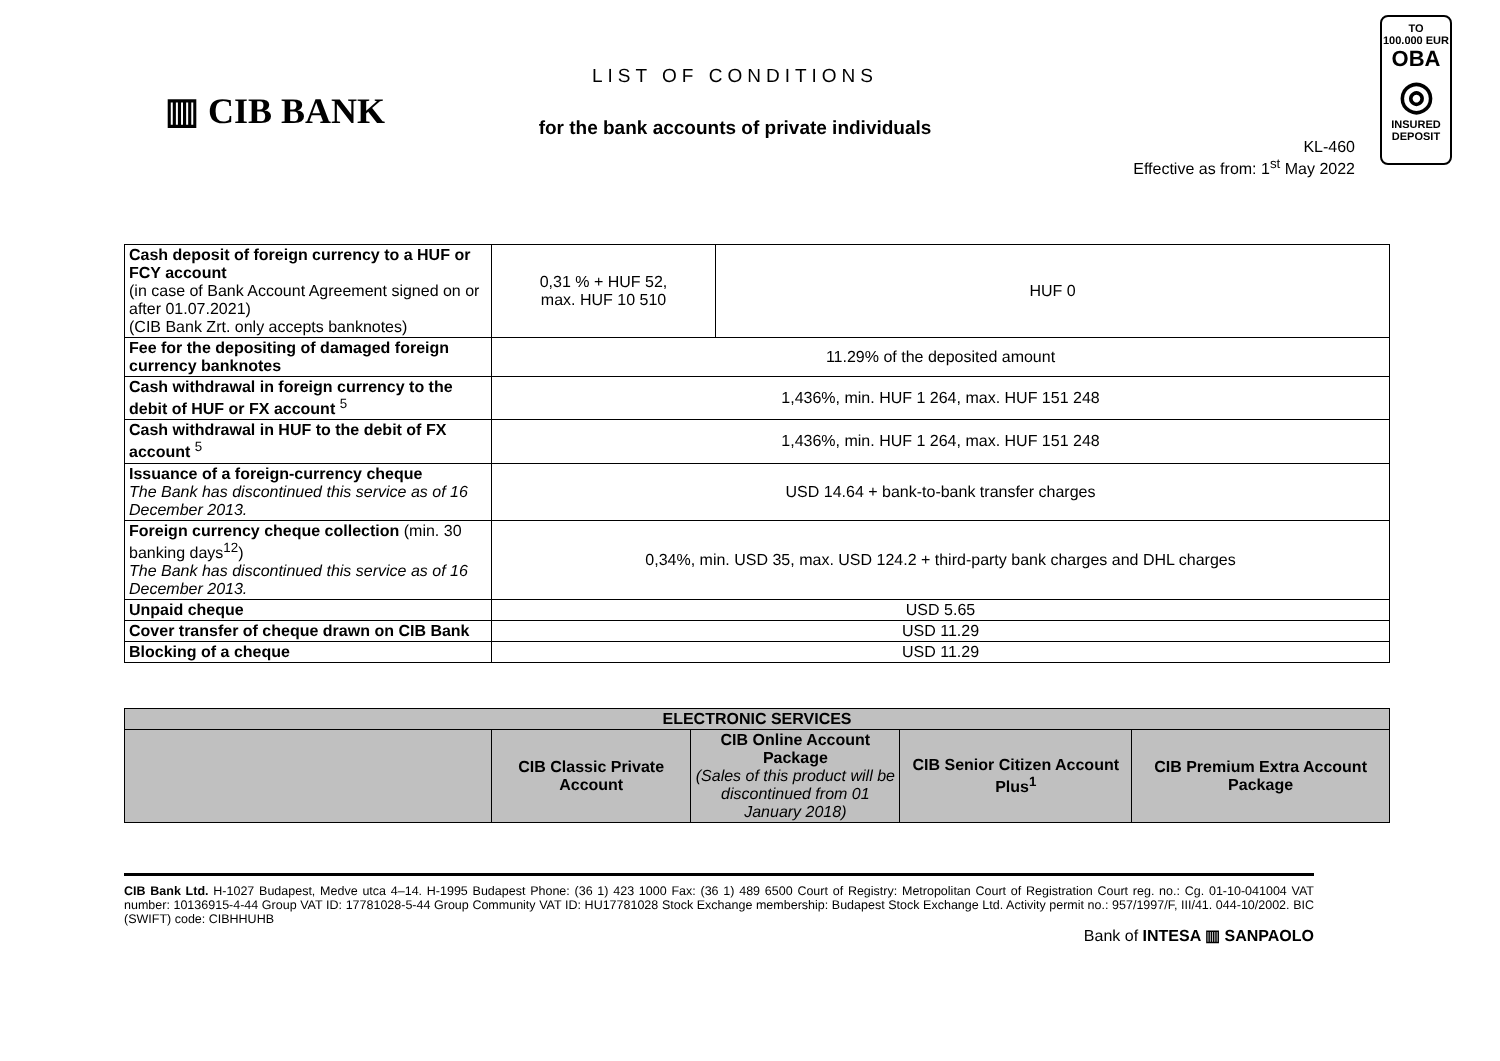▥ CIB BANK
LIST OF CONDITIONS
for the bank accounts of private individuals
KL-460
Effective as from: 1<sup>st</sup> May 2022
TO
100.000 EUR
OBA
◎
INSURED
DEPOSIT
| Cash deposit of foreign currency to a HUF or FCY account (in case of Bank Account Agreement signed on or after 01.07.2021) (CIB Bank Zrt. only accepts banknotes) | 0,31 % + HUF 52, max. HUF 10 510 | HUF 0 |
| Fee for the depositing of damaged foreign currency banknotes | 11.29% of the deposited amount | |
| Cash withdrawal in foreign currency to the debit of HUF or FX account <sup>5</sup> | 1,436%, min. HUF 1 264, max. HUF 151 248 | |
| Cash withdrawal in HUF to the debit of FX account <sup>5</sup> | 1,436%, min. HUF 1 264, max. HUF 151 248 | |
| Issuance of a foreign-currency cheque The Bank has discontinued this service as of 16 December 2013. | USD 14.64 + bank-to-bank transfer charges | |
| Foreign currency cheque collection (min. 30 banking days<sup>12</sup>) The Bank has discontinued this service as of 16 December 2013. | 0,34%, min. USD 35, max. USD 124.2 + third-party bank charges and DHL charges | |
| Unpaid cheque | USD 5.65 | |
| Cover transfer of cheque drawn on CIB Bank | USD 11.29 | |
| Blocking of a cheque | USD 11.29 | |
| ELECTRONIC SERVICES | | | | |
| --- | --- | --- | --- | --- |
| | CIB Classic Private Account | CIB Online Account Package (Sales of this product will be discontinued from 01 January 2018) | CIB Senior Citizen Account Plus<sup>1</sup> | CIB Premium Extra Account Package |
CIB Bank Ltd. H-1027 Budapest, Medve utca 4–14. H-1995 Budapest Phone: (36 1) 423 1000 Fax: (36 1) 489 6500 Court of Registry: Metropolitan Court of Registration Court reg. no.: Cg. 01-10-041004 VAT number: 10136915-4-44 Group VAT ID: 17781028-5-44 Group Community VAT ID: HU17781028 Stock Exchange membership: Budapest Stock Exchange Ltd. Activity permit no.: 957/1997/F, III/41. 044-10/2002. BIC (SWIFT) code: CIBHHUHB
Bank of INTESA ▥ SANPAOLO